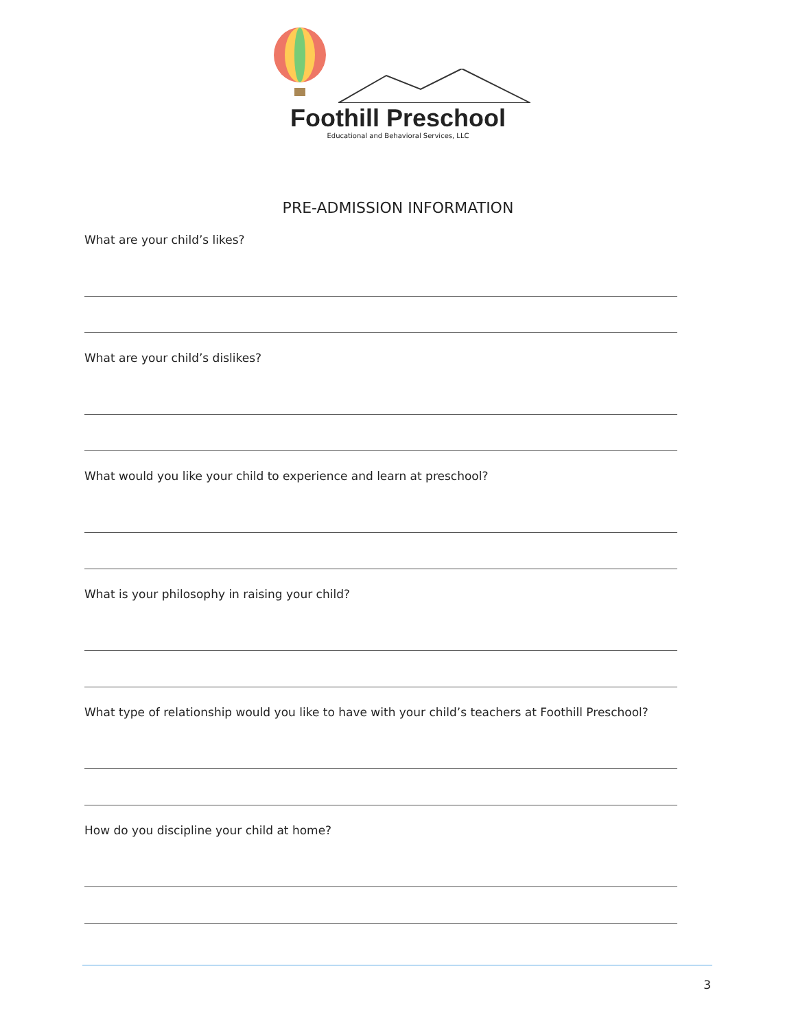Foothill Preschool
Educational and Behavioral Services, LLC
PRE-ADMISSION INFORMATION
What are your child’s likes?
What are your child’s dislikes?
What would you like your child to experience and learn at preschool?
What is your philosophy in raising your child?
What type of relationship would you like to have with your child’s teachers at Foothill Preschool?
How do you discipline your child at home?
3